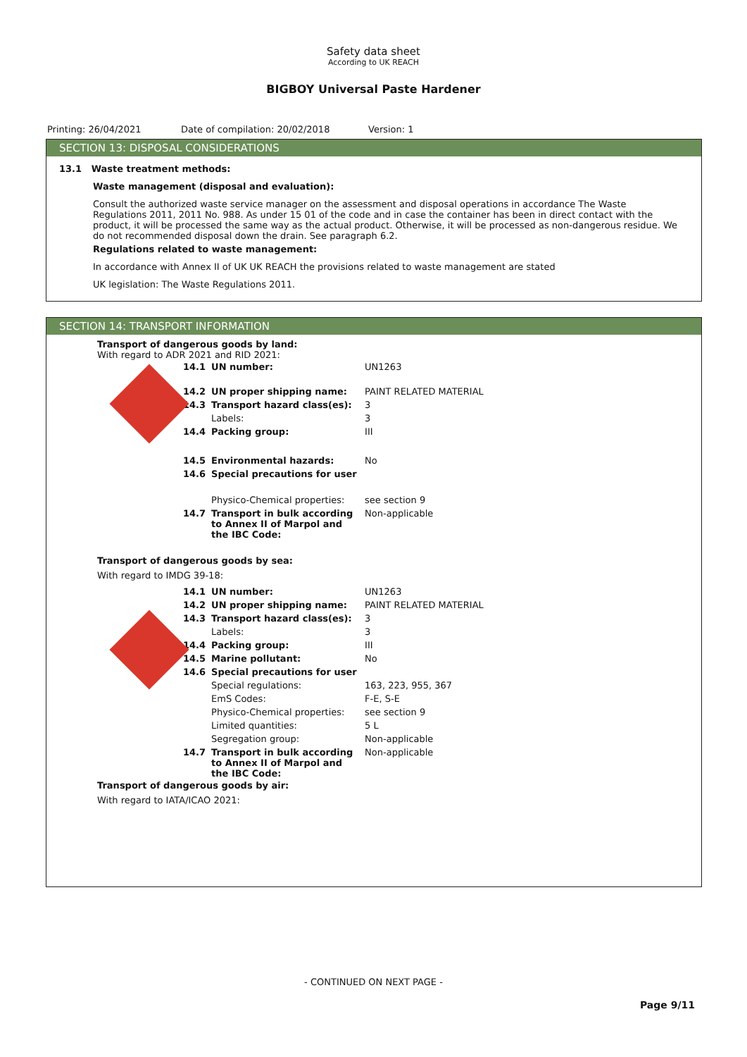Safety data sheet
According to UK REACH
BIGBOY Universal Paste Hardener
Printing: 26/04/2021 Date of compilation: 20/02/2018 Version: 1
SECTION 13: DISPOSAL CONSIDERATIONS
13.1 Waste treatment methods:
Waste management (disposal and evaluation):
Consult the authorized waste service manager on the assessment and disposal operations in accordance The Waste Regulations 2011, 2011 No. 988. As under 15 01 of the code and in case the container has been in direct contact with the product, it will be processed the same way as the actual product. Otherwise, it will be processed as non-dangerous residue. We do not recommended disposal down the drain. See paragraph 6.2.
Regulations related to waste management:
In accordance with Annex II of UK UK REACH the provisions related to waste management are stated
UK legislation: The Waste Regulations 2011.
SECTION 14: TRANSPORT INFORMATION
Transport of dangerous goods by land:
With regard to ADR 2021 and RID 2021:
| | 14.1 | UN number: | UN1263 |
| | 14.2 | UN proper shipping name: | PAINT RELATED MATERIAL |
| | 14.3 | Transport hazard class(es): | 3 |
| | | Labels: | 3 |
| | 14.4 | Packing group: | III |
| | 14.5 | Environmental hazards: | No |
| | 14.6 | Special precautions for user | |
| | | Physico-Chemical properties: | see section 9 |
| | 14.7 | Transport in bulk according to Annex II of Marpol and the IBC Code: | Non-applicable |
Transport of dangerous goods by sea:
With regard to IMDG 39-18:
| | 14.1 | UN number: | UN1263 |
| | 14.2 | UN proper shipping name: | PAINT RELATED MATERIAL |
| | 14.3 | Transport hazard class(es): | 3 |
| | | Labels: | 3 |
| | 14.4 | Packing group: | III |
| | 14.5 | Marine pollutant: | No |
| | 14.6 | Special precautions for user | |
| | | Special regulations: | 163, 223, 955, 367 |
| | | EmS Codes: | F-E, S-E |
| | | Physico-Chemical properties: | see section 9 |
| | | Limited quantities: | 5 L |
| | | Segregation group: | Non-applicable |
| | 14.7 | Transport in bulk according to Annex II of Marpol and the IBC Code: | Non-applicable |
Transport of dangerous goods by air:
With regard to IATA/ICAO 2021:
- CONTINUED ON NEXT PAGE -
Page 9/11